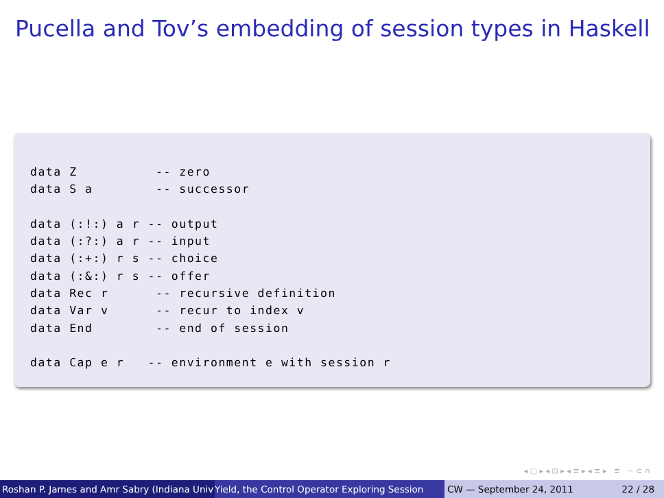Pucella and Tov’s embedding of session types in Haskell
data Z          -- zero
data S a        -- successor

data (:!:) a r -- output
data (:?:) a r -- input
data (:+:) r s -- choice
data (:&:) r s -- offer
data Rec r      -- recursive definition
data Var v      -- recur to index v
data End        -- end of session

data Cap e r   -- environment e with session r
◂ ▢ ▸ ◂ ⊡ ▸ ◂ ≡ ▸ ◂ ≡ ▸ ≡ ∽ ⊂ ∩
Roshan P. James and Amr Sabry (Indiana Univ Yield, the Control Operator Exploring Session CW — September 24, 2011 22 / 28